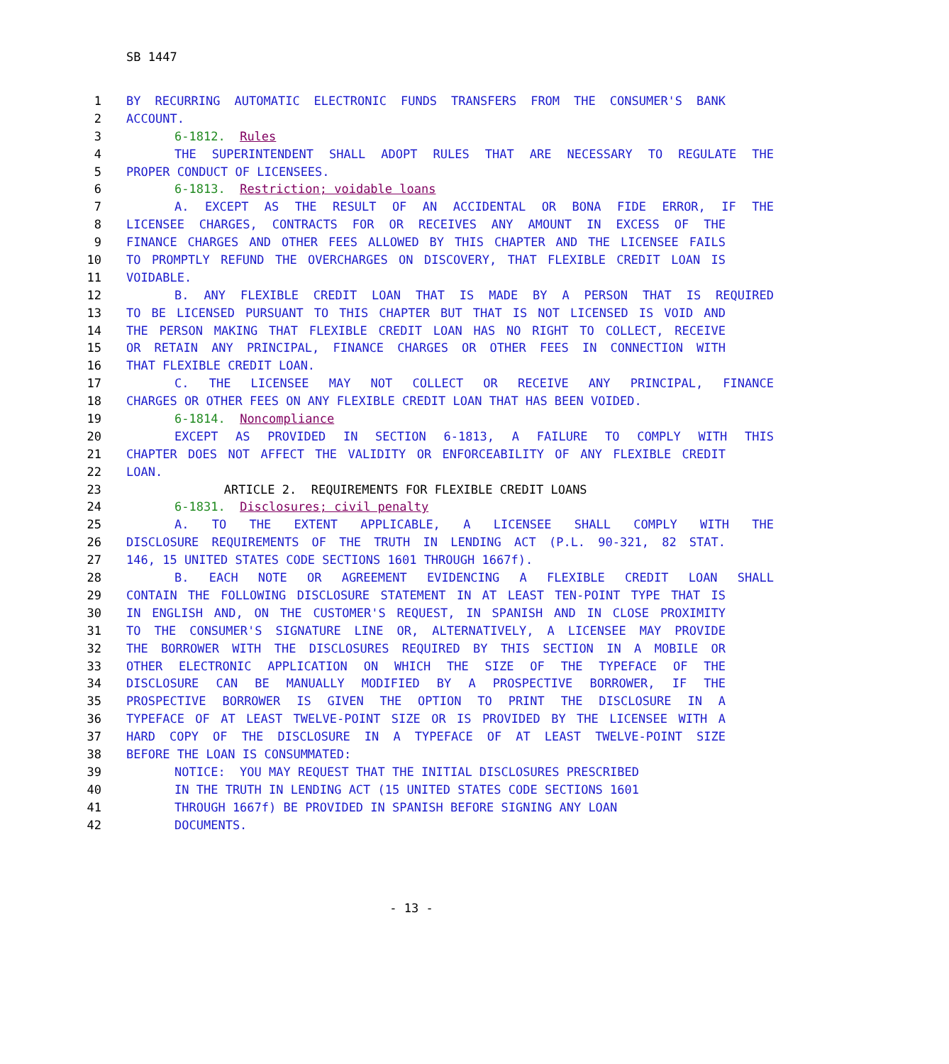SB 1447
1 BY RECURRING AUTOMATIC ELECTRONIC FUNDS TRANSFERS FROM THE CONSUMER'S BANK
2 ACCOUNT.
3 6-1812. Rules
4 THE SUPERINTENDENT SHALL ADOPT RULES THAT ARE NECESSARY TO REGULATE THE
5 PROPER CONDUCT OF LICENSEES.
6 6-1813. Restriction; voidable loans
7 A. EXCEPT AS THE RESULT OF AN ACCIDENTAL OR BONA FIDE ERROR, IF THE
8 LICENSEE CHARGES, CONTRACTS FOR OR RECEIVES ANY AMOUNT IN EXCESS OF THE
9 FINANCE CHARGES AND OTHER FEES ALLOWED BY THIS CHAPTER AND THE LICENSEE FAILS
10 TO PROMPTLY REFUND THE OVERCHARGES ON DISCOVERY, THAT FLEXIBLE CREDIT LOAN IS
11 VOIDABLE.
12 B. ANY FLEXIBLE CREDIT LOAN THAT IS MADE BY A PERSON THAT IS REQUIRED
13 TO BE LICENSED PURSUANT TO THIS CHAPTER BUT THAT IS NOT LICENSED IS VOID AND
14 THE PERSON MAKING THAT FLEXIBLE CREDIT LOAN HAS NO RIGHT TO COLLECT, RECEIVE
15 OR RETAIN ANY PRINCIPAL, FINANCE CHARGES OR OTHER FEES IN CONNECTION WITH
16 THAT FLEXIBLE CREDIT LOAN.
17 C. THE LICENSEE MAY NOT COLLECT OR RECEIVE ANY PRINCIPAL, FINANCE
18 CHARGES OR OTHER FEES ON ANY FLEXIBLE CREDIT LOAN THAT HAS BEEN VOIDED.
19 6-1814. Noncompliance
20 EXCEPT AS PROVIDED IN SECTION 6-1813, A FAILURE TO COMPLY WITH THIS
21 CHAPTER DOES NOT AFFECT THE VALIDITY OR ENFORCEABILITY OF ANY FLEXIBLE CREDIT
22 LOAN.
23 ARTICLE 2. REQUIREMENTS FOR FLEXIBLE CREDIT LOANS
24 6-1831. Disclosures; civil penalty
25 A. TO THE EXTENT APPLICABLE, A LICENSEE SHALL COMPLY WITH THE
26 DISCLOSURE REQUIREMENTS OF THE TRUTH IN LENDING ACT (P.L. 90-321, 82 STAT.
27 146, 15 UNITED STATES CODE SECTIONS 1601 THROUGH 1667f).
28 B. EACH NOTE OR AGREEMENT EVIDENCING A FLEXIBLE CREDIT LOAN SHALL
29 CONTAIN THE FOLLOWING DISCLOSURE STATEMENT IN AT LEAST TEN-POINT TYPE THAT IS
30 IN ENGLISH AND, ON THE CUSTOMER'S REQUEST, IN SPANISH AND IN CLOSE PROXIMITY
31 TO THE CONSUMER'S SIGNATURE LINE OR, ALTERNATIVELY, A LICENSEE MAY PROVIDE
32 THE BORROWER WITH THE DISCLOSURES REQUIRED BY THIS SECTION IN A MOBILE OR
33 OTHER ELECTRONIC APPLICATION ON WHICH THE SIZE OF THE TYPEFACE OF THE
34 DISCLOSURE CAN BE MANUALLY MODIFIED BY A PROSPECTIVE BORROWER, IF THE
35 PROSPECTIVE BORROWER IS GIVEN THE OPTION TO PRINT THE DISCLOSURE IN A
36 TYPEFACE OF AT LEAST TWELVE-POINT SIZE OR IS PROVIDED BY THE LICENSEE WITH A
37 HARD COPY OF THE DISCLOSURE IN A TYPEFACE OF AT LEAST TWELVE-POINT SIZE
38 BEFORE THE LOAN IS CONSUMMATED:
39 NOTICE: YOU MAY REQUEST THAT THE INITIAL DISCLOSURES PRESCRIBED
40 IN THE TRUTH IN LENDING ACT (15 UNITED STATES CODE SECTIONS 1601
41 THROUGH 1667f) BE PROVIDED IN SPANISH BEFORE SIGNING ANY LOAN
42 DOCUMENTS.
- 13 -